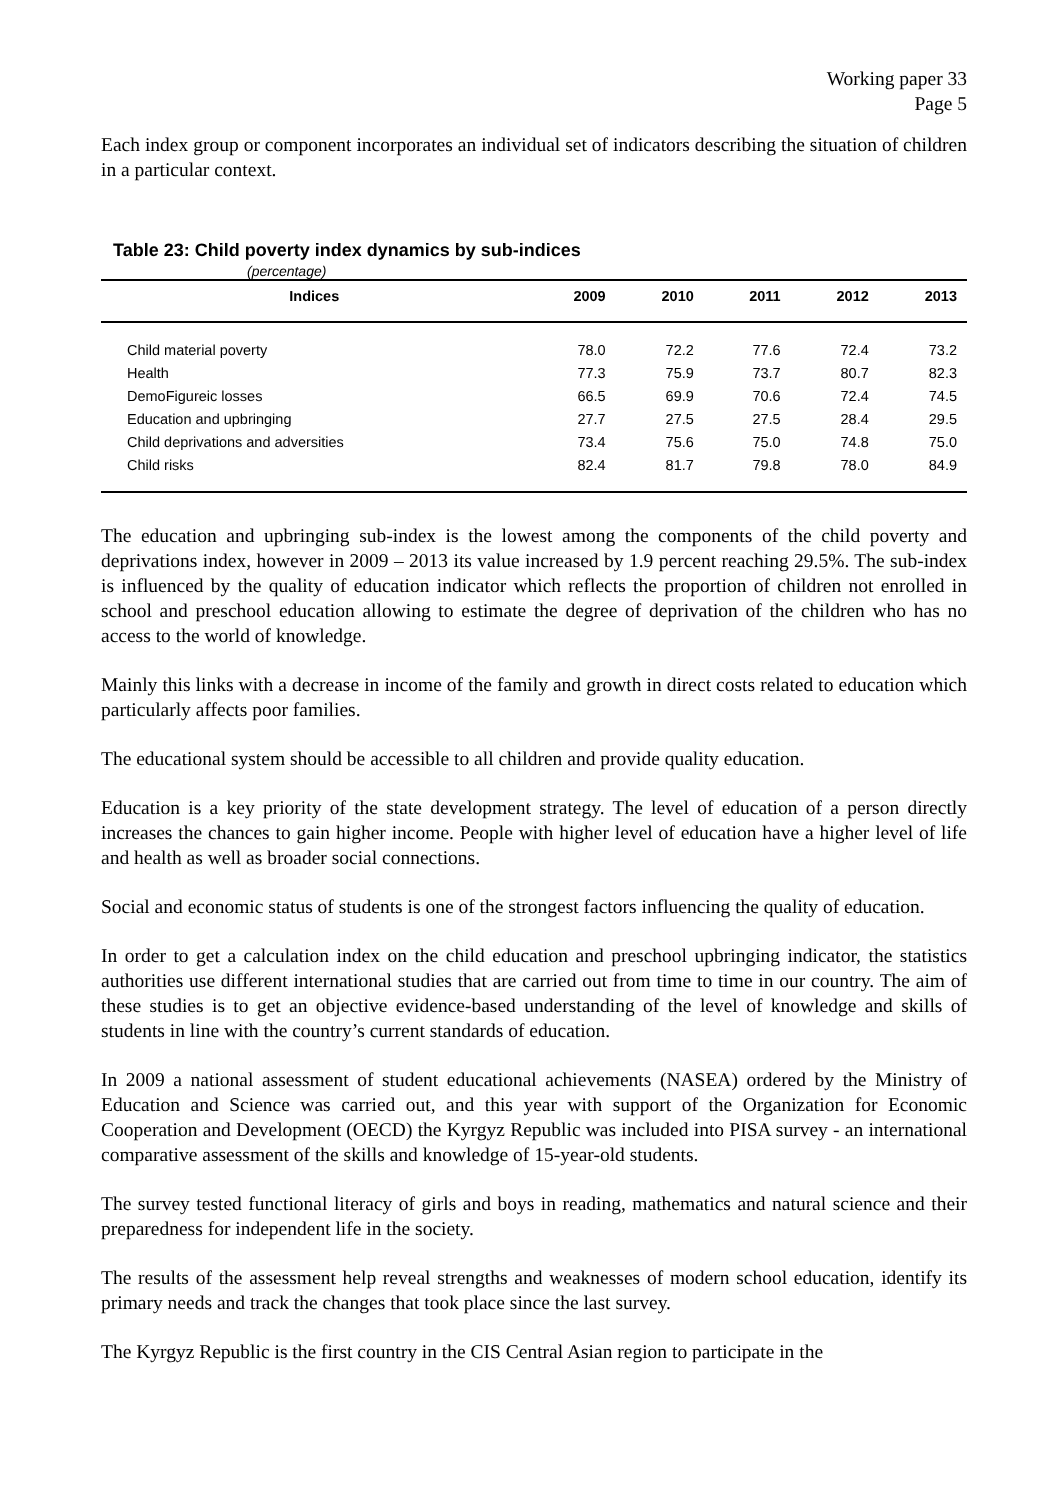Working paper 33
Page 5
Each index group or component incorporates an individual set of indicators describing the situation of children in a particular context.
Table 23: Child poverty index dynamics by sub-indices
(percentage)
| Indices | 2009 | 2010 | 2011 | 2012 | 2013 |
| --- | --- | --- | --- | --- | --- |
| Child material poverty | 78.0 | 72.2 | 77.6 | 72.4 | 73.2 |
| Health | 77.3 | 75.9 | 73.7 | 80.7 | 82.3 |
| DemoFigureic losses | 66.5 | 69.9 | 70.6 | 72.4 | 74.5 |
| Education and upbringing | 27.7 | 27.5 | 27.5 | 28.4 | 29.5 |
| Child deprivations and adversities | 73.4 | 75.6 | 75.0 | 74.8 | 75.0 |
| Child risks | 82.4 | 81.7 | 79.8 | 78.0 | 84.9 |
The education and upbringing sub-index is the lowest among the components of the child poverty and deprivations index, however in 2009 – 2013 its value increased by 1.9 percent reaching 29.5%. The sub-index is influenced by the quality of education indicator which reflects the proportion of children not enrolled in school and preschool education allowing to estimate the degree of deprivation of the children who has no access to the world of knowledge.
Mainly this links with a decrease in income of the family and growth in direct costs related to education which particularly affects poor families.
The educational system should be accessible to all children and provide quality education.
Education is a key priority of the state development strategy. The level of education of a person directly increases the chances to gain higher income. People with higher level of education have a higher level of life and health as well as broader social connections.
Social and economic status of students is one of the strongest factors influencing the quality of education.
In order to get a calculation index on the child education and preschool upbringing indicator, the statistics authorities use different international studies that are carried out from time to time in our country. The aim of these studies is to get an objective evidence-based understanding of the level of knowledge and skills of students in line with the country’s current standards of education.
In 2009 a national assessment of student educational achievements (NASEA) ordered by the Ministry of Education and Science was carried out, and this year with support of the Organization for Economic Cooperation and Development (OECD) the Kyrgyz Republic was included into PISA survey - an international comparative assessment of the skills and knowledge of 15-year-old students.
The survey tested functional literacy of girls and boys in reading, mathematics and natural science and their preparedness for independent life in the society.
The results of the assessment help reveal strengths and weaknesses of modern school education, identify its primary needs and track the changes that took place since the last survey.
The Kyrgyz Republic is the first country in the CIS Central Asian region to participate in the